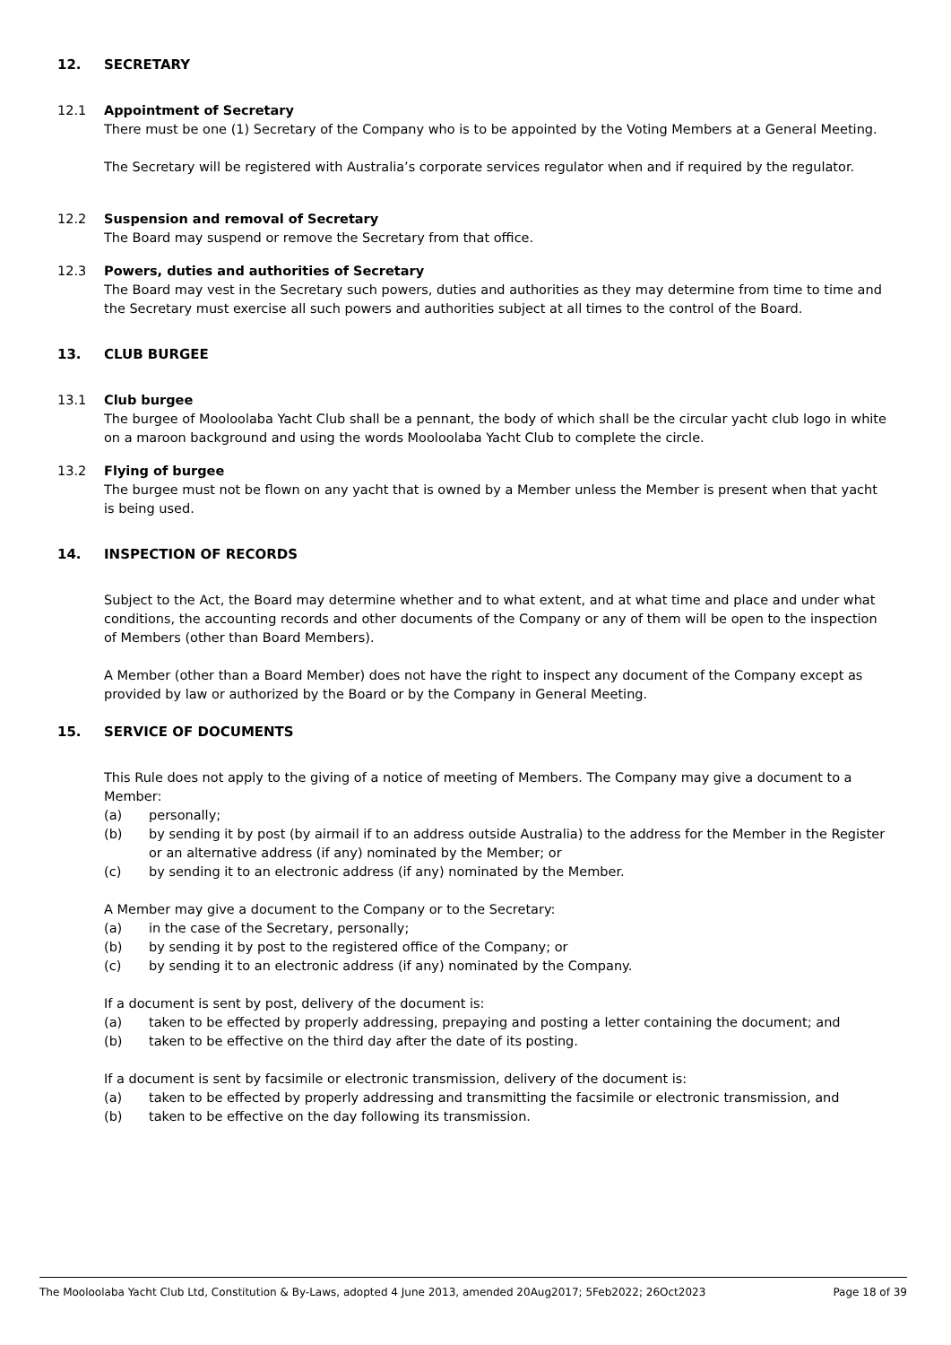12. SECRETARY
12.1 Appointment of Secretary
There must be one (1) Secretary of the Company who is to be appointed by the Voting Members at a General Meeting.
The Secretary will be registered with Australia’s corporate services regulator when and if required by the regulator.
12.2 Suspension and removal of Secretary
The Board may suspend or remove the Secretary from that office.
12.3 Powers, duties and authorities of Secretary
The Board may vest in the Secretary such powers, duties and authorities as they may determine from time to time and the Secretary must exercise all such powers and authorities subject at all times to the control of the Board.
13. CLUB BURGEE
13.1 Club burgee
The burgee of Mooloolaba Yacht Club shall be a pennant, the body of which shall be the circular yacht club logo in white on a maroon background and using the words Mooloolaba Yacht Club to complete the circle.
13.2 Flying of burgee
The burgee must not be flown on any yacht that is owned by a Member unless the Member is present when that yacht is being used.
14. INSPECTION OF RECORDS
Subject to the Act, the Board may determine whether and to what extent, and at what time and place and under what conditions, the accounting records and other documents of the Company or any of them will be open to the inspection of Members (other than Board Members).
A Member (other than a Board Member) does not have the right to inspect any document of the Company except as provided by law or authorized by the Board or by the Company in General Meeting.
15. SERVICE OF DOCUMENTS
This Rule does not apply to the giving of a notice of meeting of Members. The Company may give a document to a Member:
(a) personally;
(b) by sending it by post (by airmail if to an address outside Australia) to the address for the Member in the Register or an alternative address (if any) nominated by the Member; or
(c) by sending it to an electronic address (if any) nominated by the Member.
A Member may give a document to the Company or to the Secretary:
(a) in the case of the Secretary, personally;
(b) by sending it by post to the registered office of the Company; or
(c) by sending it to an electronic address (if any) nominated by the Company.
If a document is sent by post, delivery of the document is:
(a) taken to be effected by properly addressing, prepaying and posting a letter containing the document; and
(b) taken to be effective on the third day after the date of its posting.
If a document is sent by facsimile or electronic transmission, delivery of the document is:
(a) taken to be effected by properly addressing and transmitting the facsimile or electronic transmission, and
(b) taken to be effective on the day following its transmission.
The Mooloolaba Yacht Club Ltd, Constitution & By-Laws, adopted 4 June 2013, amended 20Aug2017; 5Feb2022; 26Oct2023 Page 18 of 39